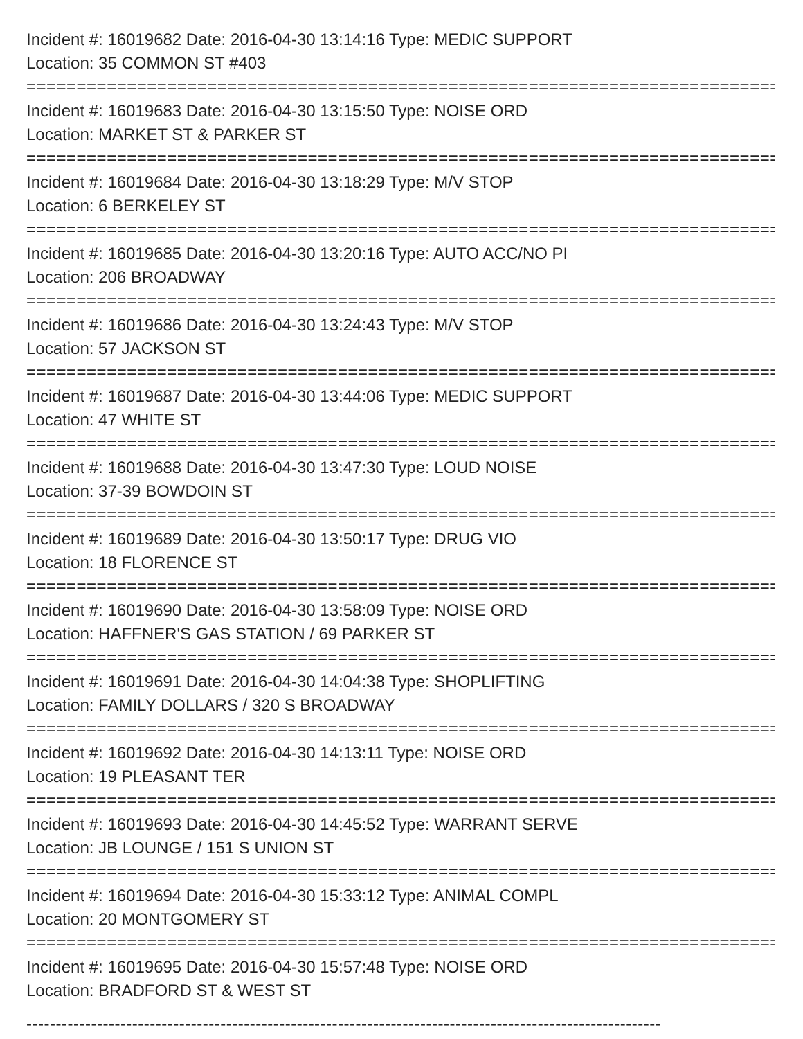Incident #: 16019682 Date: 2016-04-30 13:14:16 Type: MEDIC SUPPORT
Location: 35 COMMON ST #403
===========================================================================
Incident #: 16019683 Date: 2016-04-30 13:15:50 Type: NOISE ORD
Location: MARKET ST & PARKER ST
===========================================================================
Incident #: 16019684 Date: 2016-04-30 13:18:29 Type: M/V STOP
Location: 6 BERKELEY ST
===========================================================================
Incident #: 16019685 Date: 2016-04-30 13:20:16 Type: AUTO ACC/NO PI
Location: 206 BROADWAY
===========================================================================
Incident #: 16019686 Date: 2016-04-30 13:24:43 Type: M/V STOP
Location: 57 JACKSON ST
===========================================================================
Incident #: 16019687 Date: 2016-04-30 13:44:06 Type: MEDIC SUPPORT
Location: 47 WHITE ST
===========================================================================
Incident #: 16019688 Date: 2016-04-30 13:47:30 Type: LOUD NOISE
Location: 37-39 BOWDOIN ST
===========================================================================
Incident #: 16019689 Date: 2016-04-30 13:50:17 Type: DRUG VIO
Location: 18 FLORENCE ST
===========================================================================
Incident #: 16019690 Date: 2016-04-30 13:58:09 Type: NOISE ORD
Location: HAFFNER'S GAS STATION / 69 PARKER ST
===========================================================================
Incident #: 16019691 Date: 2016-04-30 14:04:38 Type: SHOPLIFTING
Location: FAMILY DOLLARS / 320 S BROADWAY
===========================================================================
Incident #: 16019692 Date: 2016-04-30 14:13:11 Type: NOISE ORD
Location: 19 PLEASANT TER
===========================================================================
Incident #: 16019693 Date: 2016-04-30 14:45:52 Type: WARRANT SERVE
Location: JB LOUNGE / 151 S UNION ST
===========================================================================
Incident #: 16019694 Date: 2016-04-30 15:33:12 Type: ANIMAL COMPL
Location: 20 MONTGOMERY ST
===========================================================================
Incident #: 16019695 Date: 2016-04-30 15:57:48 Type: NOISE ORD
Location: BRADFORD ST & WEST ST
------------------------------------------------------------------------------------------------------------